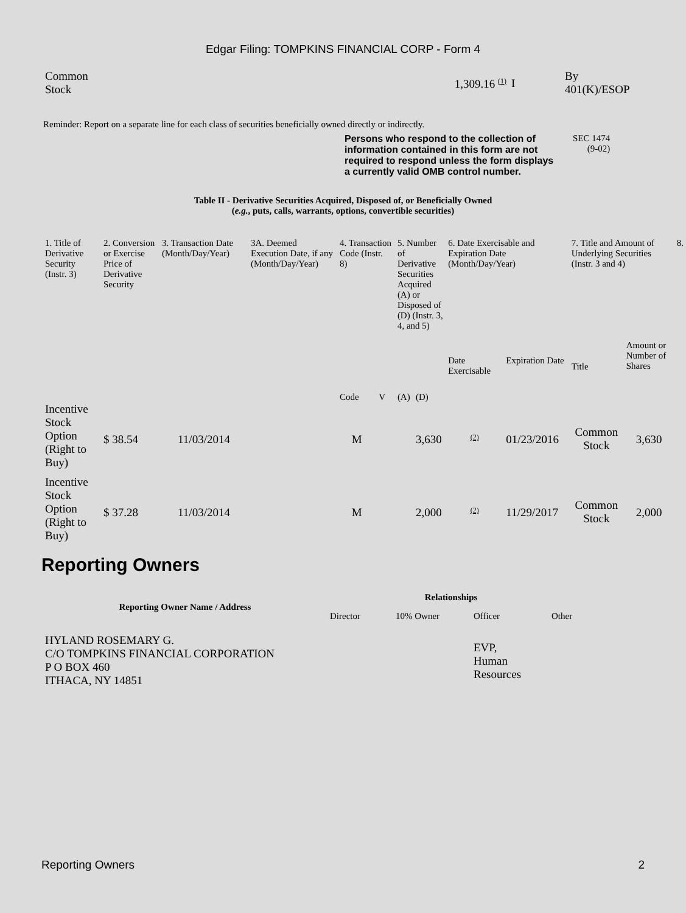Edgar Filing: TOMPKINS FINANCIAL CORP - Form 4
| Common Stock | 1,309.16 <sup>(1)</sup> | I | By 401(K)/ESOP |
Reminder: Report on a separate line for each class of securities beneficially owned directly or indirectly.
Persons who respond to the collection of information contained in this form are not required to respond unless the form displays a currently valid OMB control number.
SEC 1474
(9-02)
Table II - Derivative Securities Acquired, Disposed of, or Beneficially Owned
(e.g., puts, calls, warrants, options, convertible securities)
| 1. Title of Derivative Security (Instr. 3) | 2. Conversion or Exercise Price of Derivative Security | 3. Transaction Date (Month/Day/Year) | 3A. Deemed Execution Date, if any (Month/Day/Year) | 4. Transaction Code (Instr. 8) | | 5. Number of Derivative Securities Acquired (A) or Disposed of (D) (Instr. 3, 4, and 5) | | 6. Date Exercisable and Expiration Date (Month/Day/Year) | | 7. Title and Amount of Underlying Securities (Instr. 3 and 4) | | 8. |
| | | | | Code | V | (A) | (D) | Date Exercisable | Expiration Date | Title | Amount or Number of Shares | |
| Incentive Stock Option (Right to Buy) | $ 38.54 | 11/03/2014 | | M | | | 3,630 | <sup>(2)</sup> | 01/23/2016 | Common Stock | 3,630 | |
| Incentive Stock Option (Right to Buy) | $ 37.28 | 11/03/2014 | | M | | | 2,000 | <sup>(2)</sup> | 11/29/2017 | Common Stock | 2,000 | |
Reporting Owners
| Reporting Owner Name / Address | Relationships | | | |
| --- | --- | --- | --- | --- |
| | Director | 10% Owner | Officer | Other |
| HYLAND ROSEMARY G. C/O TOMPKINS FINANCIAL CORPORATION P O BOX 460 ITHACA, NY 14851 | | | EVP, Human Resources | |
Reporting Owners 2